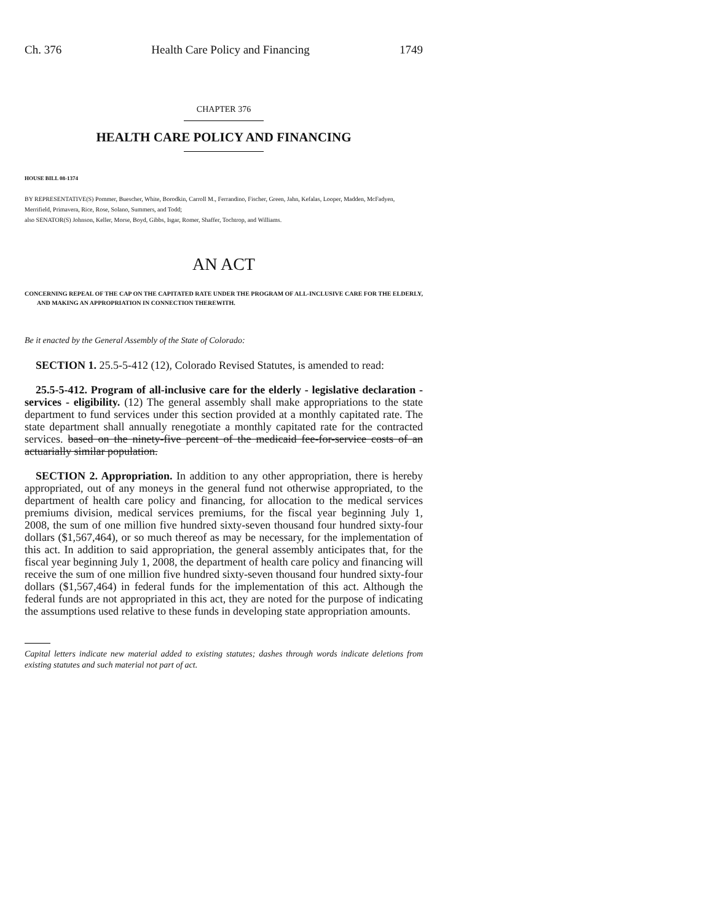Ch. 376 Health Care Policy and Financing 1749
CHAPTER 376
HEALTH CARE POLICY AND FINANCING
HOUSE BILL 08-1374
BY REPRESENTATIVE(S) Pommer, Buescher, White, Borodkin, Carroll M., Ferrandino, Fischer, Green, Jahn, Kefalas, Looper, Madden, McFadyen, Merrifield, Primavera, Rice, Rose, Solano, Summers, and Todd;
also SENATOR(S) Johnson, Keller, Morse, Boyd, Gibbs, Isgar, Romer, Shaffer, Tochtrop, and Williams.
AN ACT
CONCERNING REPEAL OF THE CAP ON THE CAPITATED RATE UNDER THE PROGRAM OF ALL-INCLUSIVE CARE FOR THE ELDERLY, AND MAKING AN APPROPRIATION IN CONNECTION THEREWITH.
Be it enacted by the General Assembly of the State of Colorado:
SECTION 1. 25.5-5-412 (12), Colorado Revised Statutes, is amended to read:
25.5-5-412. Program of all-inclusive care for the elderly - legislative declaration - services - eligibility. (12) The general assembly shall make appropriations to the state department to fund services under this section provided at a monthly capitated rate. The state department shall annually renegotiate a monthly capitated rate for the contracted services. based on the ninety-five percent of the medicaid fee-for-service costs of an actuarially similar population.
SECTION 2. Appropriation. In addition to any other appropriation, there is hereby appropriated, out of any moneys in the general fund not otherwise appropriated, to the department of health care policy and financing, for allocation to the medical services premiums division, medical services premiums, for the fiscal year beginning July 1, 2008, the sum of one million five hundred sixty-seven thousand four hundred sixty-four dollars ($1,567,464), or so much thereof as may be necessary, for the implementation of this act. In addition to said appropriation, the general assembly anticipates that, for the fiscal year beginning July 1, 2008, the department of health care policy and financing will receive the sum of one million five hundred sixty-seven thousand four hundred sixty-four dollars ($1,567,464) in federal funds for the implementation of this act. Although the federal funds are not appropriated in this act, they are noted for the purpose of indicating the assumptions used relative to these funds in developing state appropriation amounts.
Capital letters indicate new material added to existing statutes; dashes through words indicate deletions from existing statutes and such material not part of act.